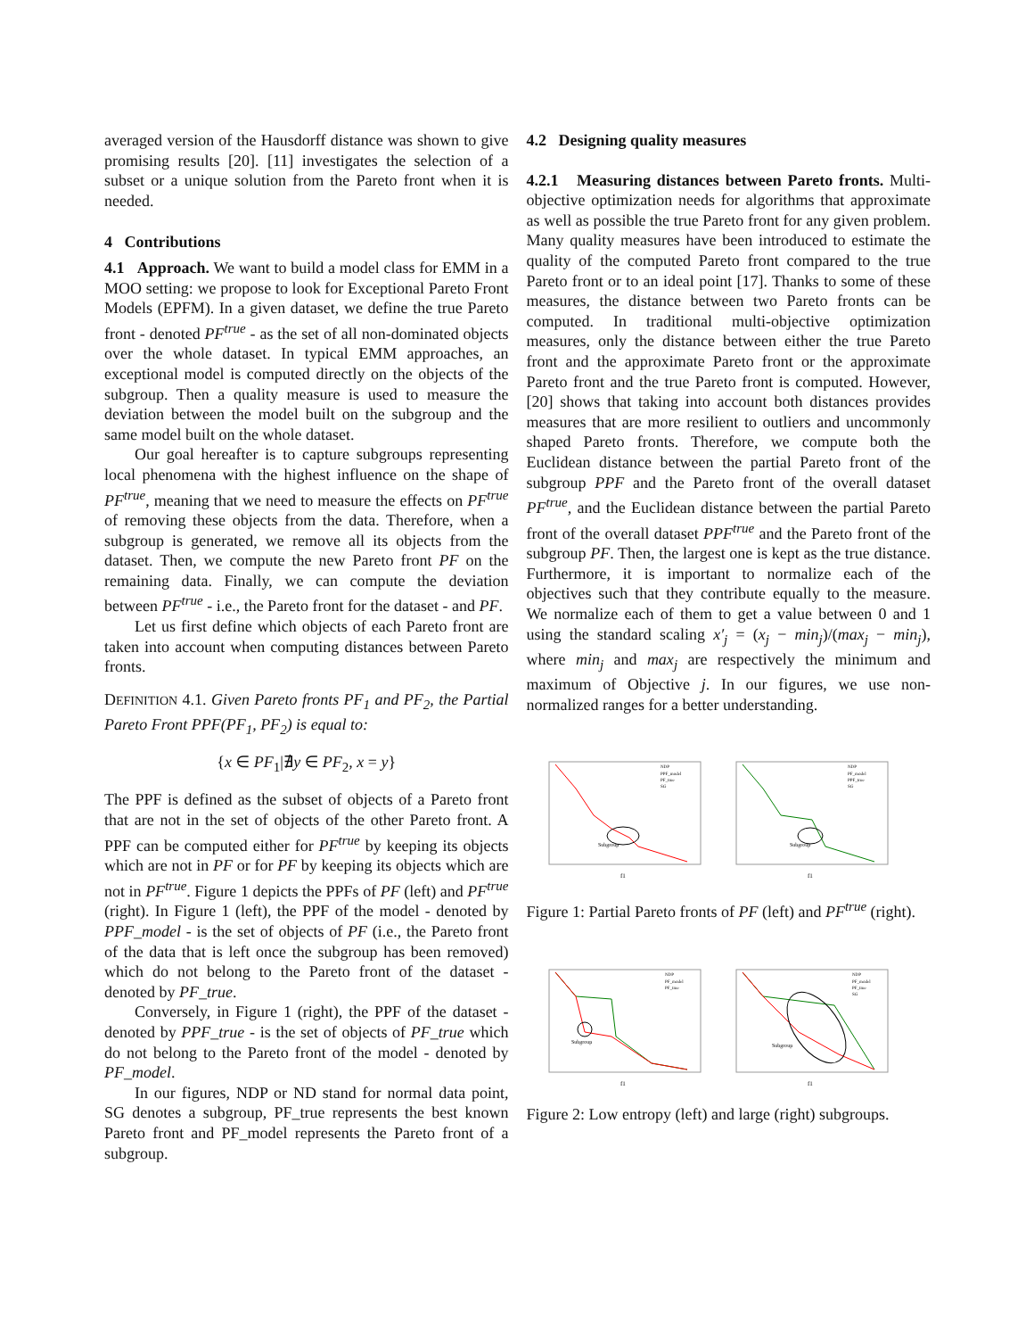averaged version of the Hausdorff distance was shown to give promising results [20]. [11] investigates the selection of a subset or a unique solution from the Pareto front when it is needed.
4 Contributions
4.1 Approach. We want to build a model class for EMM in a MOO setting: we propose to look for Exceptional Pareto Front Models (EPFM). In a given dataset, we define the true Pareto front - denoted PF<sup>true</sup> - as the set of all non-dominated objects over the whole dataset. In typical EMM approaches, an exceptional model is computed directly on the objects of the subgroup. Then a quality measure is used to measure the deviation between the model built on the subgroup and the same model built on the whole dataset.
Our goal hereafter is to capture subgroups representing local phenomena with the highest influence on the shape of PF<sup>true</sup>, meaning that we need to measure the effects on PF<sup>true</sup> of removing these objects from the data. Therefore, when a subgroup is generated, we remove all its objects from the dataset. Then, we compute the new Pareto front PF on the remaining data. Finally, we can compute the deviation between PF<sup>true</sup> - i.e., the Pareto front for the dataset - and PF.
Let us first define which objects of each Pareto front are taken into account when computing distances between Pareto fronts.
DEFINITION 4.1. Given Pareto fronts PF<sub>1</sub> and PF<sub>2</sub>, the Partial Pareto Front PPF(PF<sub>1</sub>, PF<sub>2</sub>) is equal to:
{x ∈ PF<sub>1</sub>|∄y ∈ PF<sub>2</sub>, x = y}
The PPF is defined as the subset of objects of a Pareto front that are not in the set of objects of the other Pareto front. A PPF can be computed either for PF<sup>true</sup> by keeping its objects which are not in PF or for PF by keeping its objects which are not in PF<sup>true</sup>. Figure 1 depicts the PPFs of PF (left) and PF<sup>true</sup> (right). In Figure 1 (left), the PPF of the model - denoted by PPF_model - is the set of objects of PF (i.e., the Pareto front of the data that is left once the subgroup has been removed) which do not belong to the Pareto front of the dataset - denoted by PF_true.
Conversely, in Figure 1 (right), the PPF of the dataset - denoted by PPF_true - is the set of objects of PF_true which do not belong to the Pareto front of the model - denoted by PF_model.
In our figures, NDP or ND stand for normal data point, SG denotes a subgroup, PF_true represents the best known Pareto front and PF_model represents the Pareto front of a subgroup.
4.2 Designing quality measures
4.2.1 Measuring distances between Pareto fronts. Multi-objective optimization needs for algorithms that approximate as well as possible the true Pareto front for any given problem. Many quality measures have been introduced to estimate the quality of the computed Pareto front compared to the true Pareto front or to an ideal point [17]. Thanks to some of these measures, the distance between two Pareto fronts can be computed. In traditional multi-objective optimization measures, only the distance between either the true Pareto front and the approximate Pareto front or the approximate Pareto front and the true Pareto front is computed. However, [20] shows that taking into account both distances provides measures that are more resilient to outliers and uncommonly shaped Pareto fronts. Therefore, we compute both the Euclidean distance between the partial Pareto front of the subgroup PPF and the Pareto front of the overall dataset PF<sup>true</sup>, and the Euclidean distance between the partial Pareto front of the overall dataset PPF<sup>true</sup> and the Pareto front of the subgroup PF. Then, the largest one is kept as the true distance. Furthermore, it is important to normalize each of the objectives such that they contribute equally to the measure. We normalize each of them to get a value between 0 and 1 using the standard scaling x′<sub>j</sub> = (x<sub>j</sub> − min<sub>j</sub>)/(max<sub>j</sub> − min<sub>j</sub>), where min<sub>j</sub> and max<sub>j</sub> are respectively the minimum and maximum of Objective j. In our figures, we use non-normalized ranges for a better understanding.
Subgroup
NDP
PPF_model
PF_true
SG
f1
Subgroup
NDP
PF_model
PPF_true
SG
f1
Figure 1: Partial Pareto fronts of PF (left) and PF<sup>true</sup> (right).
Subgroup
NDP
PF_model
PF_true
f1
Subgroup
NDP
PF_model
PF_true
SG
f1
Figure 2: Low entropy (left) and large (right) subgroups.